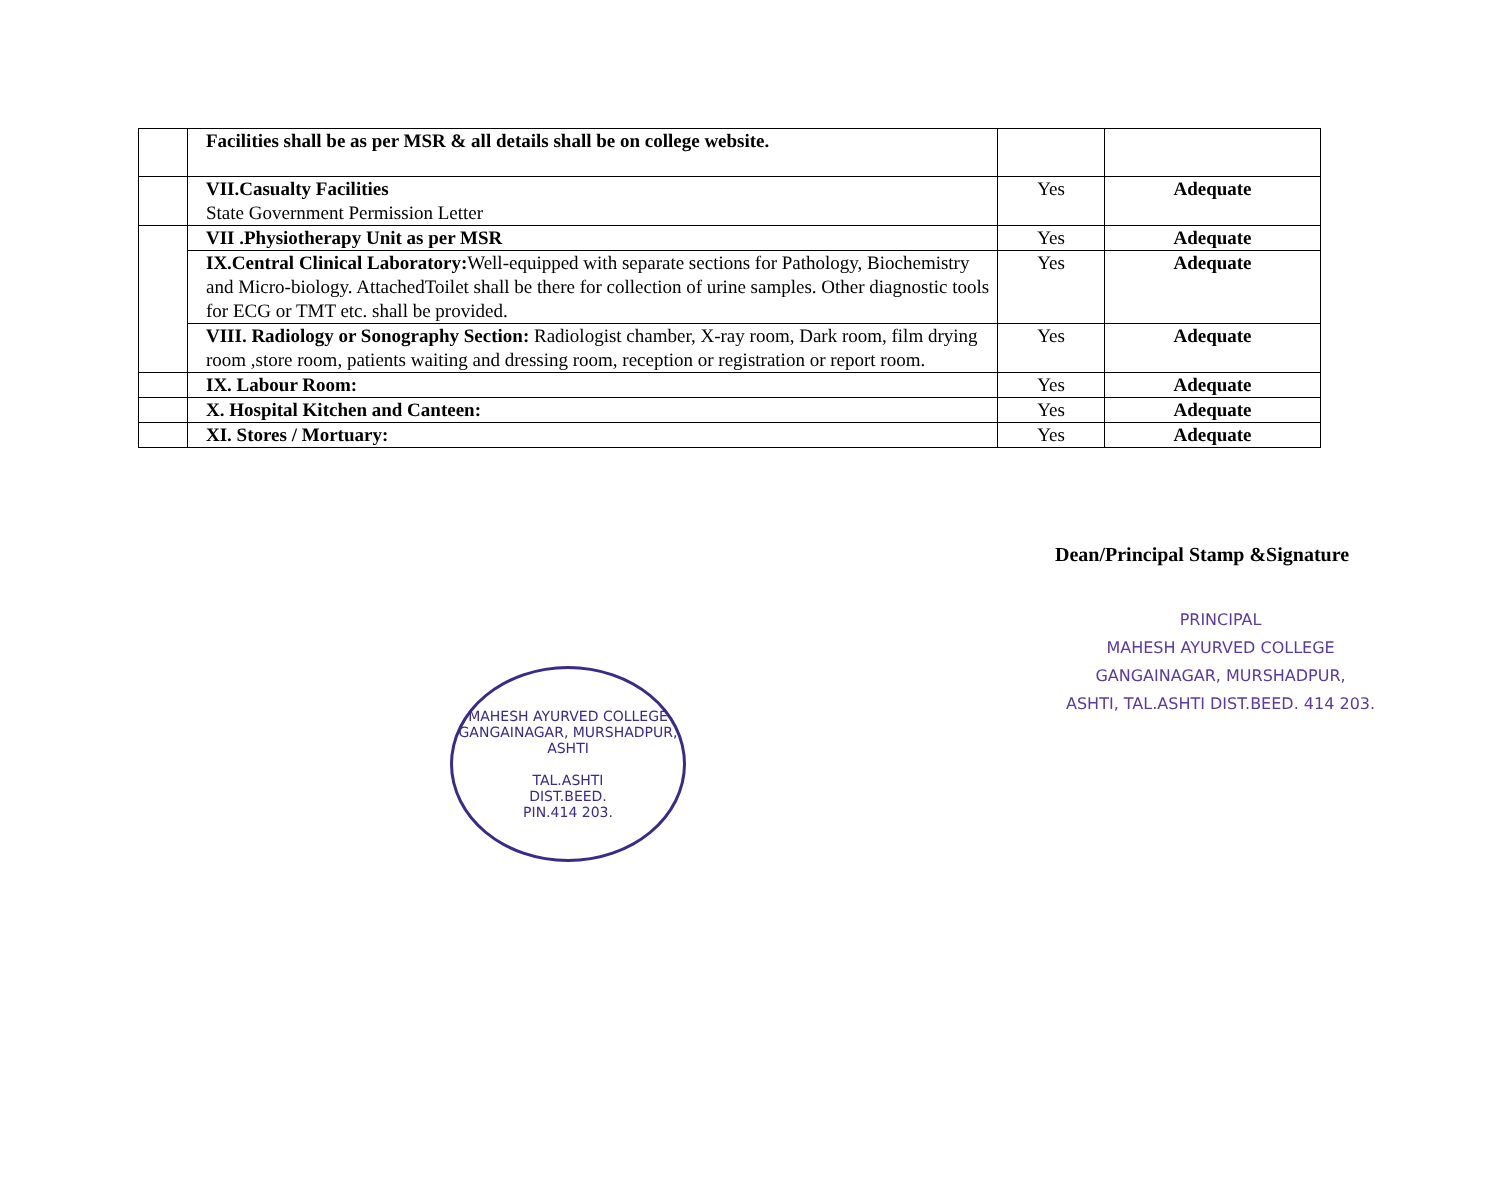| | Facilities shall be as per MSR & all details shall be on college website. | | |
| | VII.Casualty Facilities State Government Permission Letter | Yes | Adequate |
| | VII .Physiotherapy Unit as per MSR | Yes | Adequate |
| | IX.Central Clinical Laboratory: Well-equipped with separate sections for Pathology, Biochemistry and Micro-biology. AttachedToilet shall be there for collection of urine samples. Other diagnostic tools for ECG or TMT etc. shall be provided. | Yes | Adequate |
| | VIII. Radiology or Sonography Section: Radiologist chamber, X-ray room, Dark room, film drying room ,store room, patients waiting and dressing room, reception or registration or report room. | Yes | Adequate |
| | IX. Labour Room: | Yes | Adequate |
| | X. Hospital Kitchen and Canteen: | Yes | Adequate |
| | XI. Stores / Mortuary: | Yes | Adequate |
Dean/Principal Stamp &Signature
MAHESH AYURVED COLLEGE GANGAINAGAR, MURSHADPUR, ASHTI
TAL.ASHTI
DIST.BEED.
PIN.414 203.
PRINCIPAL
MAHESH AYURVED COLLEGE
GANGAINAGAR, MURSHADPUR,
ASHTI, TAL.ASHTI DIST.BEED. 414 203.